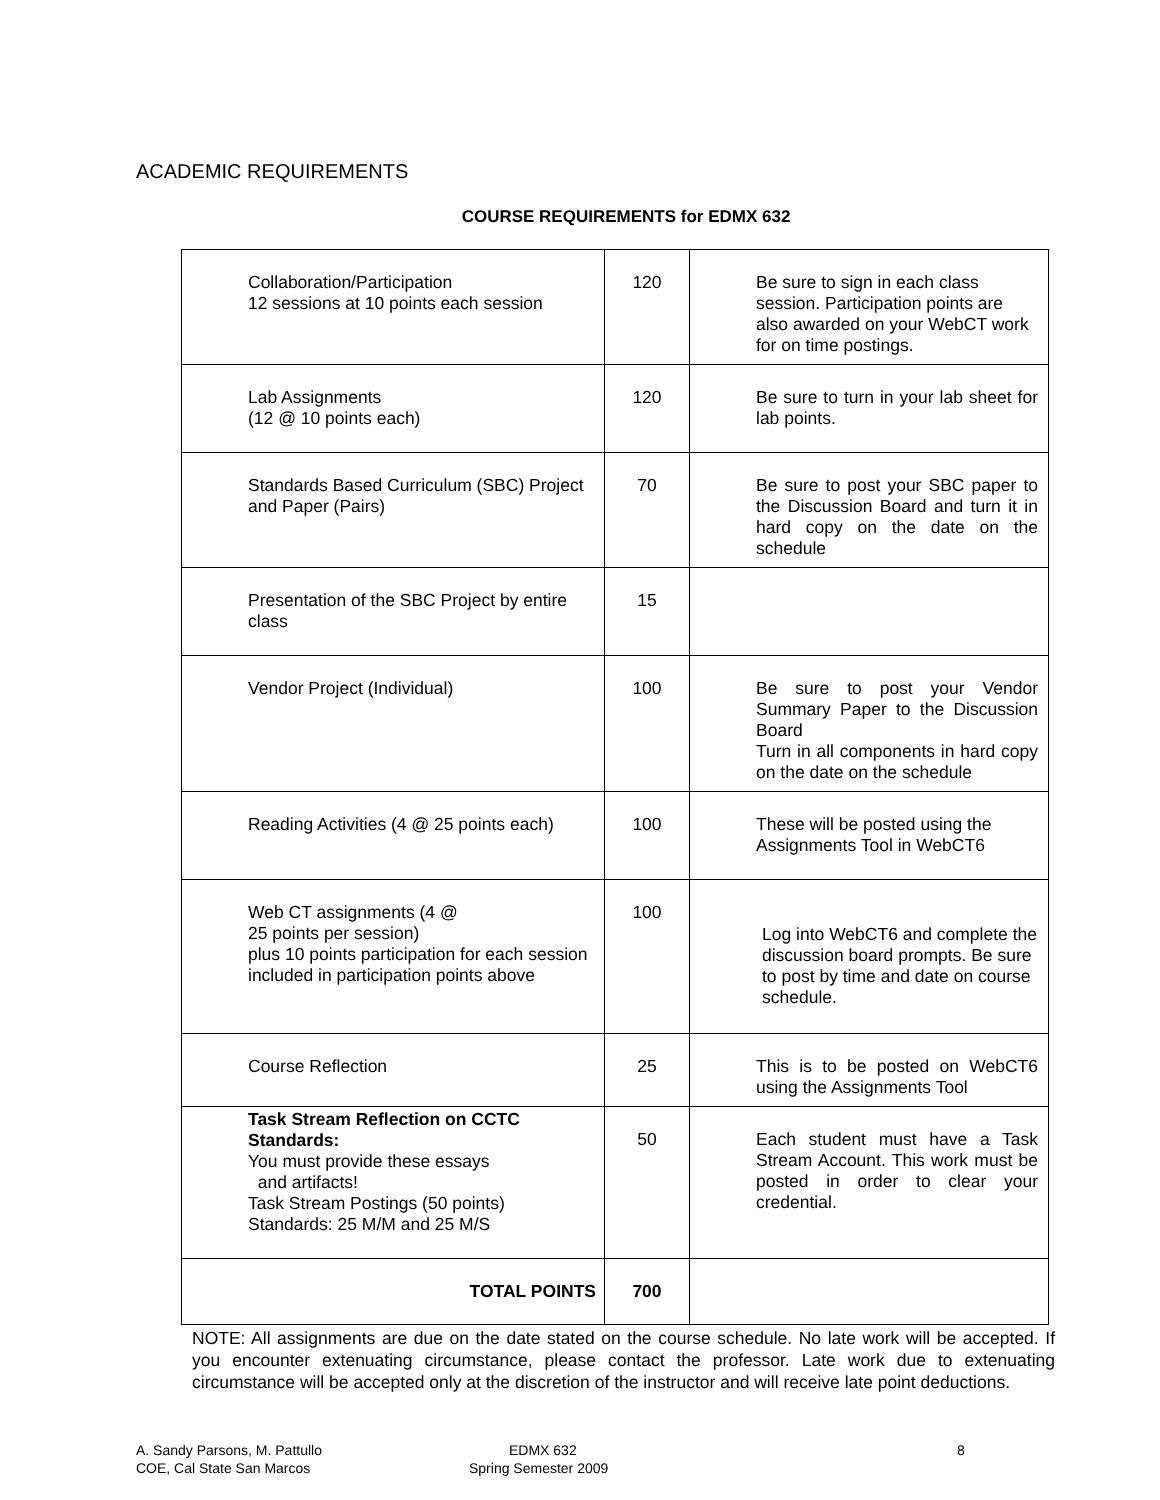ACADEMIC REQUIREMENTS
COURSE REQUIREMENTS for EDMX 632
| Collaboration/Participation 12 sessions at 10 points each session | 120 | Be sure to sign in each class session. Participation points are also awarded on your WebCT work for on time postings. |
| Lab Assignments (12 @ 10 points each) | 120 | Be sure to turn in your lab sheet for lab points. |
| Standards Based Curriculum (SBC) Project and Paper (Pairs) | 70 | Be sure to post your SBC paper to the Discussion Board and turn it in hard copy on the date on the schedule |
| Presentation of the SBC Project by entire class | 15 | |
| Vendor Project (Individual) | 100 | Be sure to post your Vendor Summary Paper to the Discussion Board Turn in all components in hard copy on the date on the schedule |
| Reading Activities (4 @ 25 points each) | 100 | These will be posted using the Assignments Tool in WebCT6 |
| Web CT assignments (4 @ 25 points per session) plus 10 points participation for each session included in participation points above | 100 | Log into WebCT6 and complete the discussion board prompts. Be sure to post by time and date on course schedule. |
| Course Reflection | 25 | This is to be posted on WebCT6 using the Assignments Tool |
| Task Stream Reflection on CCTC Standards: You must provide these essays and artifacts! Task Stream Postings (50 points) Standards: 25 M/M and 25 M/S | 50 | Each student must have a Task Stream Account. This work must be posted in order to clear your credential. |
| TOTAL POINTS | 700 | |
NOTE: All assignments are due on the date stated on the course schedule. No late work will be accepted. If you encounter extenuating circumstance, please contact the professor. Late work due to extenuating circumstance will be accepted only at the discretion of the instructor and will receive late point deductions.
A. Sandy Parsons, M. Pattullo
COE, Cal State San Marcos
EDMX 632
Spring Semester 2009
8